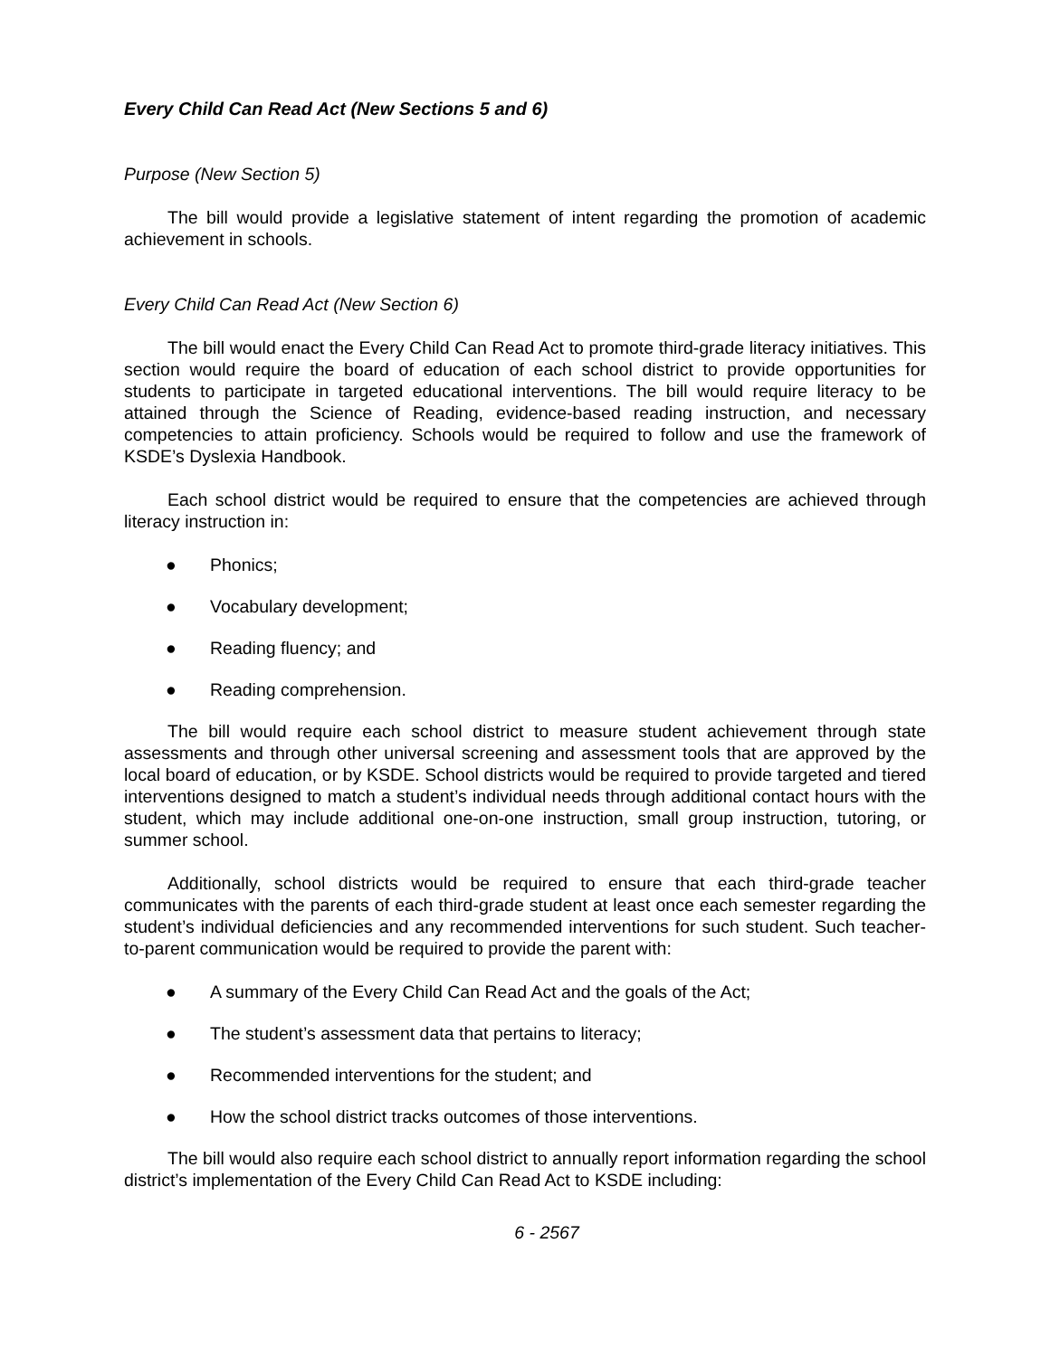Every Child Can Read Act (New Sections 5 and 6)
Purpose (New Section 5)
The bill would provide a legislative statement of intent regarding the promotion of academic achievement in schools.
Every Child Can Read Act (New Section 6)
The bill would enact the Every Child Can Read Act to promote third-grade literacy initiatives. This section would require the board of education of each school district to provide opportunities for students to participate in targeted educational interventions. The bill would require literacy to be attained through the Science of Reading, evidence-based reading instruction, and necessary competencies to attain proficiency. Schools would be required to follow and use the framework of KSDE’s Dyslexia Handbook.
Each school district would be required to ensure that the competencies are achieved through literacy instruction in:
● Phonics;
● Vocabulary development;
● Reading fluency; and
● Reading comprehension.
The bill would require each school district to measure student achievement through state assessments and through other universal screening and assessment tools that are approved by the local board of education, or by KSDE. School districts would be required to provide targeted and tiered interventions designed to match a student’s individual needs through additional contact hours with the student, which may include additional one-on-one instruction, small group instruction, tutoring, or summer school.
Additionally, school districts would be required to ensure that each third-grade teacher communicates with the parents of each third-grade student at least once each semester regarding the student’s individual deficiencies and any recommended interventions for such student. Such teacher- to-parent communication would be required to provide the parent with:
● A summary of the Every Child Can Read Act and the goals of the Act;
● The student’s assessment data that pertains to literacy;
● Recommended interventions for the student; and
● How the school district tracks outcomes of those interventions.
The bill would also require each school district to annually report information regarding the school district’s implementation of the Every Child Can Read Act to KSDE including:
6 - 2567